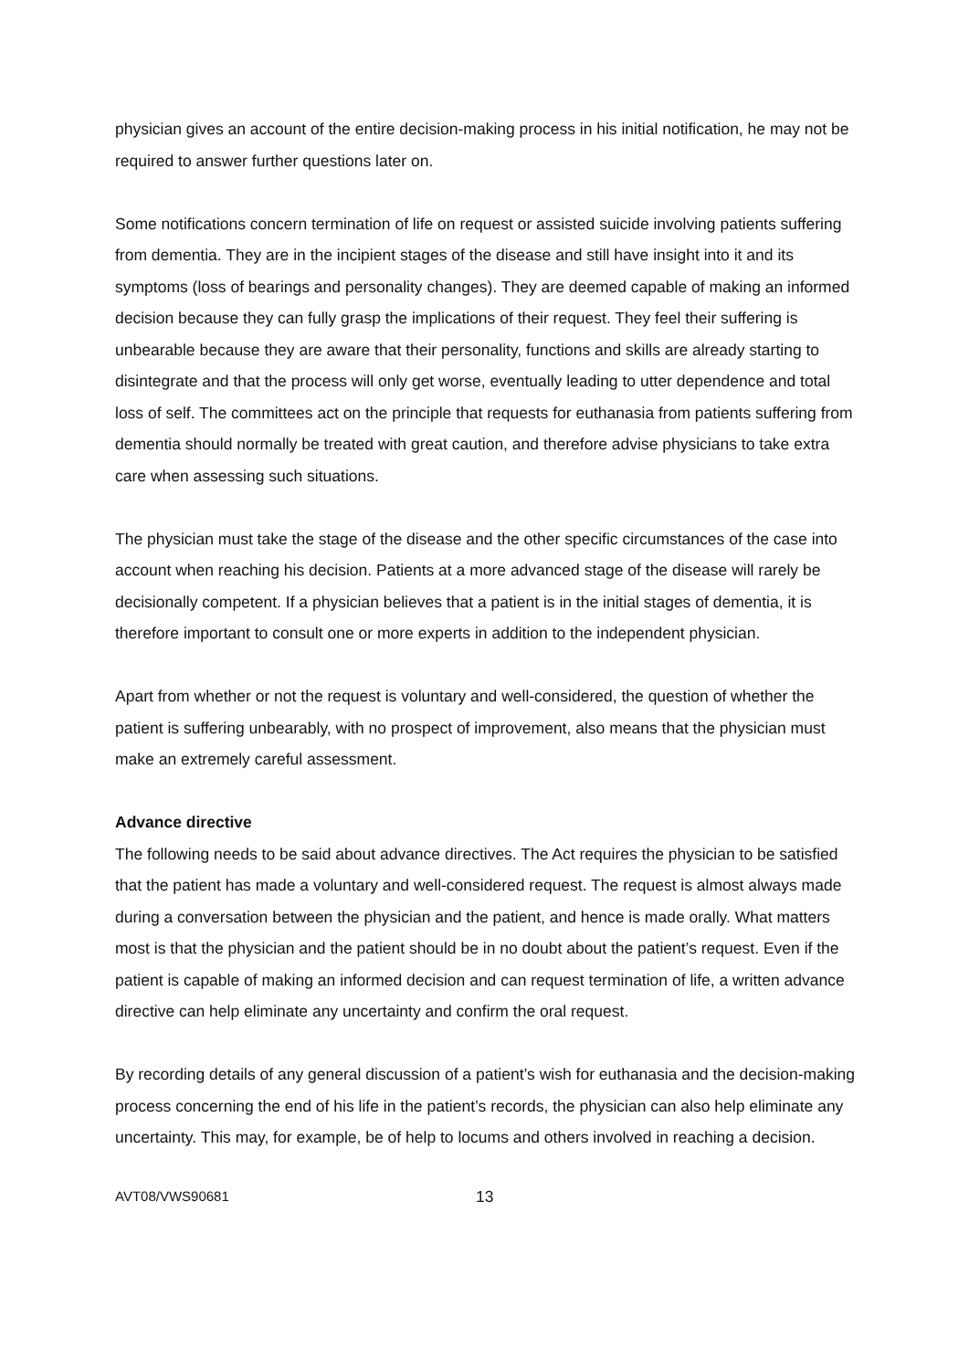physician gives an account of the entire decision-making process in his initial notification, he may not be required to answer further questions later on.
Some notifications concern termination of life on request or assisted suicide involving patients suffering from dementia. They are in the incipient stages of the disease and still have insight into it and its symptoms (loss of bearings and personality changes). They are deemed capable of making an informed decision because they can fully grasp the implications of their request. They feel their suffering is unbearable because they are aware that their personality, functions and skills are already starting to disintegrate and that the process will only get worse, eventually leading to utter dependence and total loss of self. The committees act on the principle that requests for euthanasia from patients suffering from dementia should normally be treated with great caution, and therefore advise physicians to take extra care when assessing such situations.
The physician must take the stage of the disease and the other specific circumstances of the case into account when reaching his decision. Patients at a more advanced stage of the disease will rarely be decisionally competent. If a physician believes that a patient is in the initial stages of dementia, it is therefore important to consult one or more experts in addition to the independent physician.
Apart from whether or not the request is voluntary and well-considered, the question of whether the patient is suffering unbearably, with no prospect of improvement, also means that the physician must make an extremely careful assessment.
Advance directive
The following needs to be said about advance directives. The Act requires the physician to be satisfied that the patient has made a voluntary and well-considered request. The request is almost always made during a conversation between the physician and the patient, and hence is made orally. What matters most is that the physician and the patient should be in no doubt about the patient’s request. Even if the patient is capable of making an informed decision and can request termination of life, a written advance directive can help eliminate any uncertainty and confirm the oral request.
By recording details of any general discussion of a patient’s wish for euthanasia and the decision-making process concerning the end of his life in the patient’s records, the physician can also help eliminate any uncertainty. This may, for example, be of help to locums and others involved in reaching a decision.
AVT08/VWS90681 13